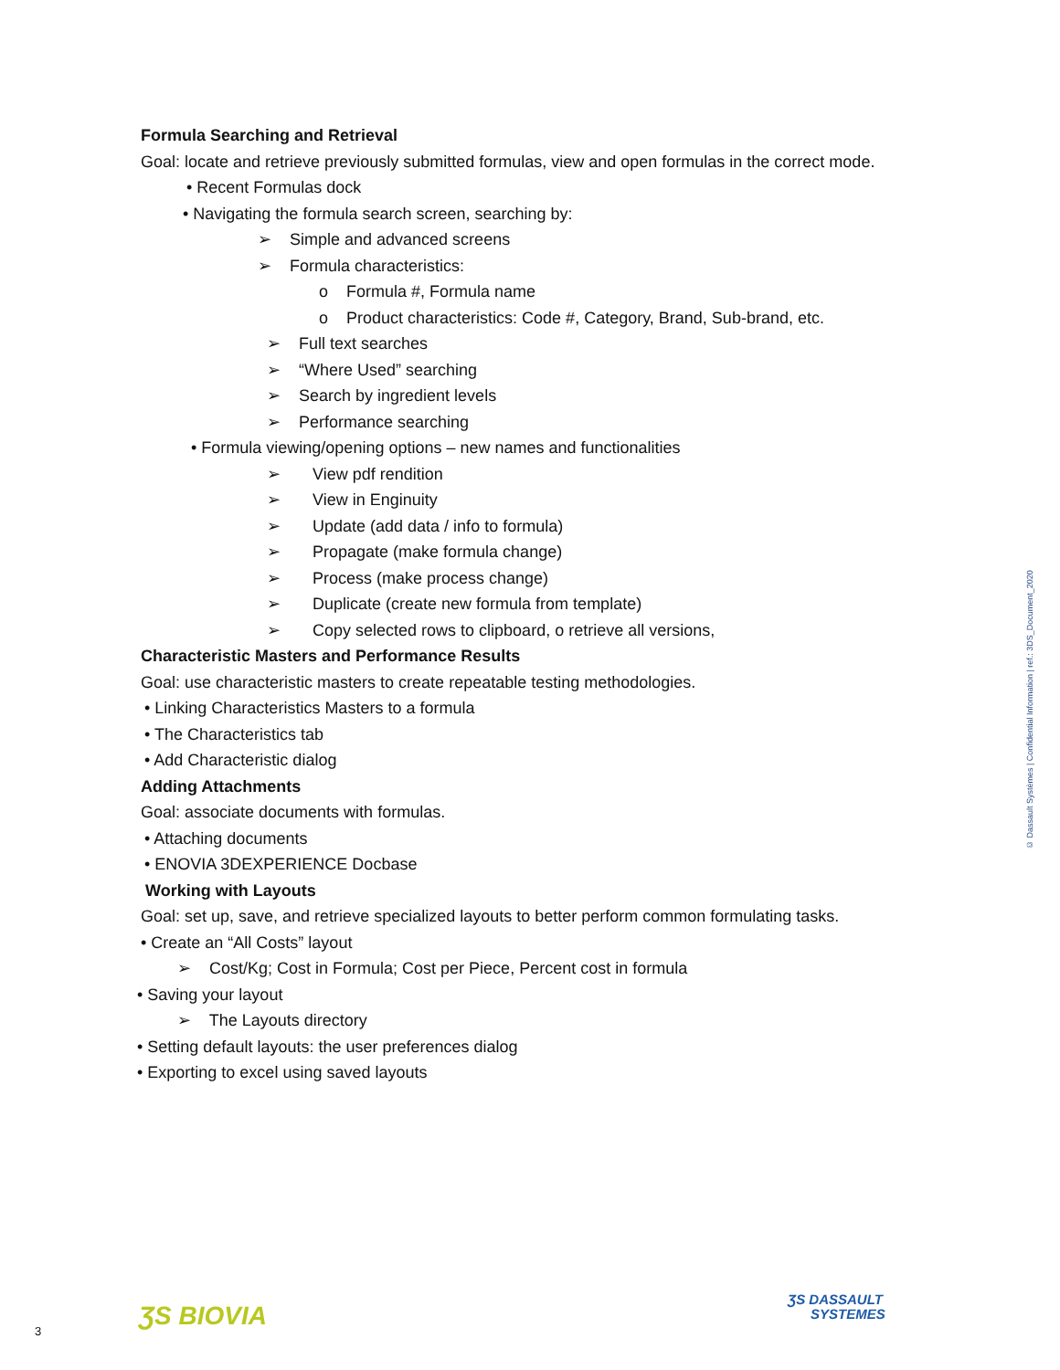Formula Searching and Retrieval
Goal: locate and retrieve previously submitted formulas, view and open formulas in the correct mode.
• Recent Formulas dock
• Navigating the formula search screen, searching by:
➢ Simple and advanced screens
➢ Formula characteristics:
o Formula #, Formula name
o Product characteristics: Code #, Category, Brand, Sub-brand, etc.
➢ Full text searches
➢ “Where Used” searching
➢ Search by ingredient levels
➢ Performance searching
• Formula viewing/opening options – new names and functionalities
➢ View pdf rendition
➢ View in Enginuity
➢ Update (add data / info to formula)
➢ Propagate (make formula change)
➢ Process (make process change)
➢ Duplicate (create new formula from template)
➢ Copy selected rows to clipboard, o retrieve all versions,
Characteristic Masters and Performance Results
Goal: use characteristic masters to create repeatable testing methodologies.
• Linking Characteristics Masters to a formula
• The Characteristics tab
• Add Characteristic dialog
Adding Attachments
Goal: associate documents with formulas.
• Attaching documents
• ENOVIA 3DEXPERIENCE Docbase
Working with Layouts
Goal: set up, save, and retrieve specialized layouts to better perform common formulating tasks.
• Create an “All Costs” layout
➢ Cost/Kg; Cost in Formula; Cost per Piece, Percent cost in formula
• Saving your layout
➢ The Layouts directory
• Setting default layouts: the user preferences dialog
• Exporting to excel using saved layouts
© Dassault Systèmes | Confidential Information | ref.: 3DS_Document_2020
3 ƷS BIOVIA
ƷS DASSAULT
SYSTEMES